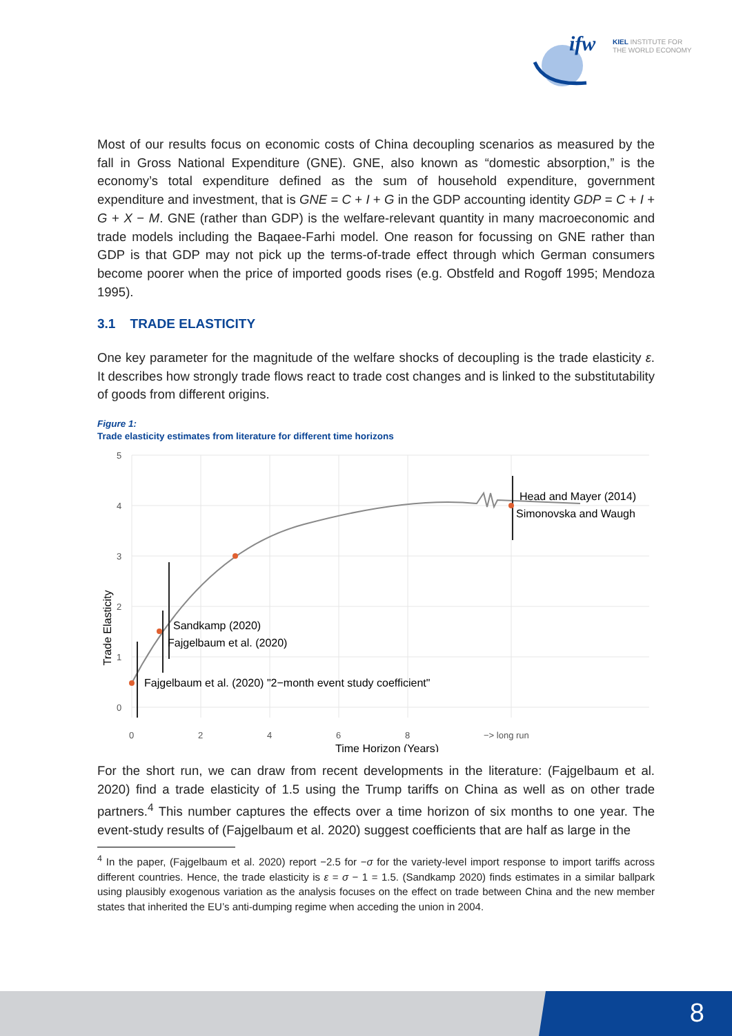ifw
KIEL INSTITUTE FOR
THE WORLD ECONOMY
Most of our results focus on economic costs of China decoupling scenarios as measured by the fall in Gross National Expenditure (GNE). GNE, also known as “domestic absorption,” is the economy’s total expenditure defined as the sum of household expenditure, government expenditure and investment, that is GNE = C + I + G in the GDP accounting identity GDP = C + I + G + X − M. GNE (rather than GDP) is the welfare-relevant quantity in many macroeconomic and trade models including the Baqaee-Farhi model. One reason for focussing on GNE rather than GDP is that GDP may not pick up the terms-of-trade effect through which German consumers become poorer when the price of imported goods rises (e.g. Obstfeld and Rogoff 1995; Mendoza 1995).
3.1 TRADE ELASTICITY
One key parameter for the magnitude of the welfare shocks of decoupling is the trade elasticity ε. It describes how strongly trade flows react to trade cost changes and is linked to the substitutability of goods from different origins.
Figure 1:
Trade elasticity estimates from literature for different time horizons
5
4
3
2
1
0
0
2
4
6
8
−> long run
Trade Elasticity
Time Horizon (Years)
Fajgelbaum et al. (2020) "2−month event study coefficient"
Sandkamp (2020)
Fajgelbaum et al. (2020)
Head and Mayer (2014)
Simonovska and Waugh
For the short run, we can draw from recent developments in the literature: (Fajgelbaum et al. 2020) find a trade elasticity of 1.5 using the Trump tariffs on China as well as on other trade partners.<sup>4</sup> This number captures the effects over a time horizon of six months to one year. The event-study results of (Fajgelbaum et al. 2020) suggest coefficients that are half as large in the
<sup>4</sup> In the paper, (Fajgelbaum et al. 2020) report −2.5 for −σ for the variety-level import response to import tariffs across different countries. Hence, the trade elasticity is ε = σ − 1 = 1.5. (Sandkamp 2020) finds estimates in a similar ballpark using plausibly exogenous variation as the analysis focuses on the effect on trade between China and the new member states that inherited the EU’s anti-dumping regime when acceding the union in 2004.
8